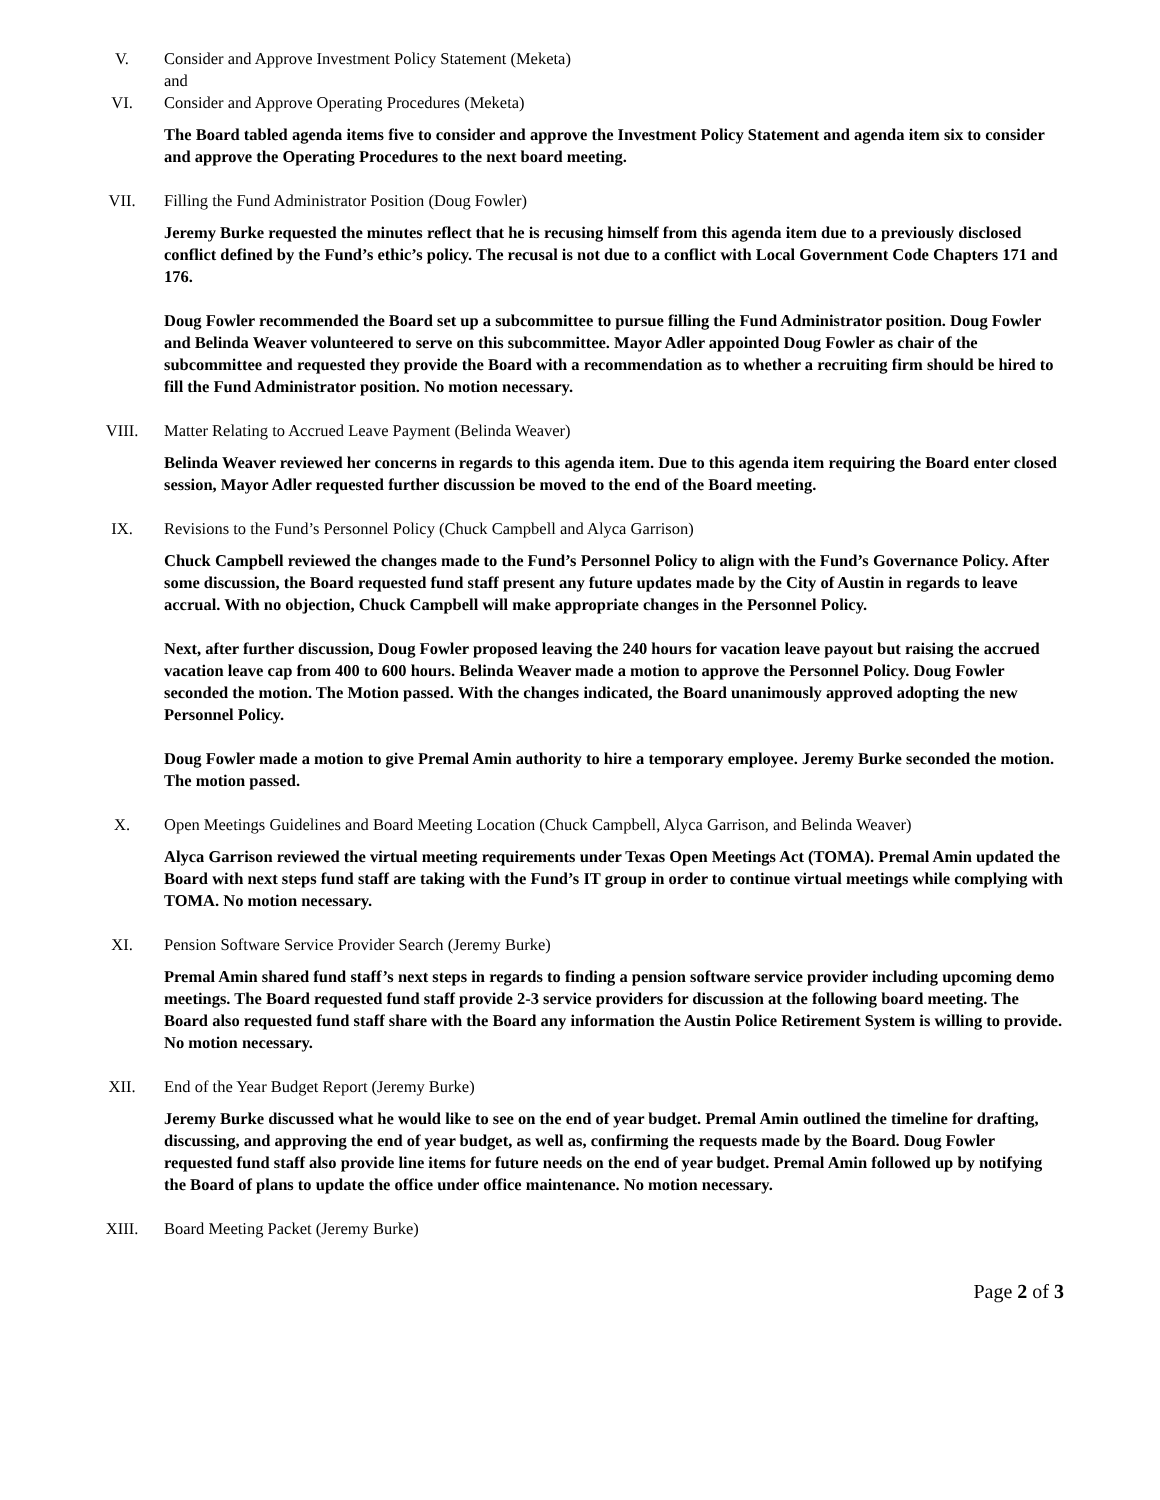V. Consider and Approve Investment Policy Statement (Meketa)
and
VI. Consider and Approve Operating Procedures (Meketa)
The Board tabled agenda items five to consider and approve the Investment Policy Statement and agenda item six to consider and approve the Operating Procedures to the next board meeting.
VII. Filling the Fund Administrator Position (Doug Fowler)
Jeremy Burke requested the minutes reflect that he is recusing himself from this agenda item due to a previously disclosed conflict defined by the Fund’s ethic’s policy. The recusal is not due to a conflict with Local Government Code Chapters 171 and 176.
Doug Fowler recommended the Board set up a subcommittee to pursue filling the Fund Administrator position. Doug Fowler and Belinda Weaver volunteered to serve on this subcommittee. Mayor Adler appointed Doug Fowler as chair of the subcommittee and requested they provide the Board with a recommendation as to whether a recruiting firm should be hired to fill the Fund Administrator position. No motion necessary.
VIII. Matter Relating to Accrued Leave Payment (Belinda Weaver)
Belinda Weaver reviewed her concerns in regards to this agenda item. Due to this agenda item requiring the Board enter closed session, Mayor Adler requested further discussion be moved to the end of the Board meeting.
IX. Revisions to the Fund’s Personnel Policy (Chuck Campbell and Alyca Garrison)
Chuck Campbell reviewed the changes made to the Fund’s Personnel Policy to align with the Fund’s Governance Policy. After some discussion, the Board requested fund staff present any future updates made by the City of Austin in regards to leave accrual. With no objection, Chuck Campbell will make appropriate changes in the Personnel Policy.
Next, after further discussion, Doug Fowler proposed leaving the 240 hours for vacation leave payout but raising the accrued vacation leave cap from 400 to 600 hours. Belinda Weaver made a motion to approve the Personnel Policy. Doug Fowler seconded the motion. The Motion passed. With the changes indicated, the Board unanimously approved adopting the new Personnel Policy.
Doug Fowler made a motion to give Premal Amin authority to hire a temporary employee. Jeremy Burke seconded the motion. The motion passed.
X. Open Meetings Guidelines and Board Meeting Location (Chuck Campbell, Alyca Garrison, and Belinda Weaver)
Alyca Garrison reviewed the virtual meeting requirements under Texas Open Meetings Act (TOMA). Premal Amin updated the Board with next steps fund staff are taking with the Fund’s IT group in order to continue virtual meetings while complying with TOMA. No motion necessary.
XI. Pension Software Service Provider Search (Jeremy Burke)
Premal Amin shared fund staff’s next steps in regards to finding a pension software service provider including upcoming demo meetings. The Board requested fund staff provide 2-3 service providers for discussion at the following board meeting. The Board also requested fund staff share with the Board any information the Austin Police Retirement System is willing to provide. No motion necessary.
XII. End of the Year Budget Report (Jeremy Burke)
Jeremy Burke discussed what he would like to see on the end of year budget. Premal Amin outlined the timeline for drafting, discussing, and approving the end of year budget, as well as, confirming the requests made by the Board. Doug Fowler requested fund staff also provide line items for future needs on the end of year budget. Premal Amin followed up by notifying the Board of plans to update the office under office maintenance. No motion necessary.
XIII. Board Meeting Packet (Jeremy Burke)
Page 2 of 3